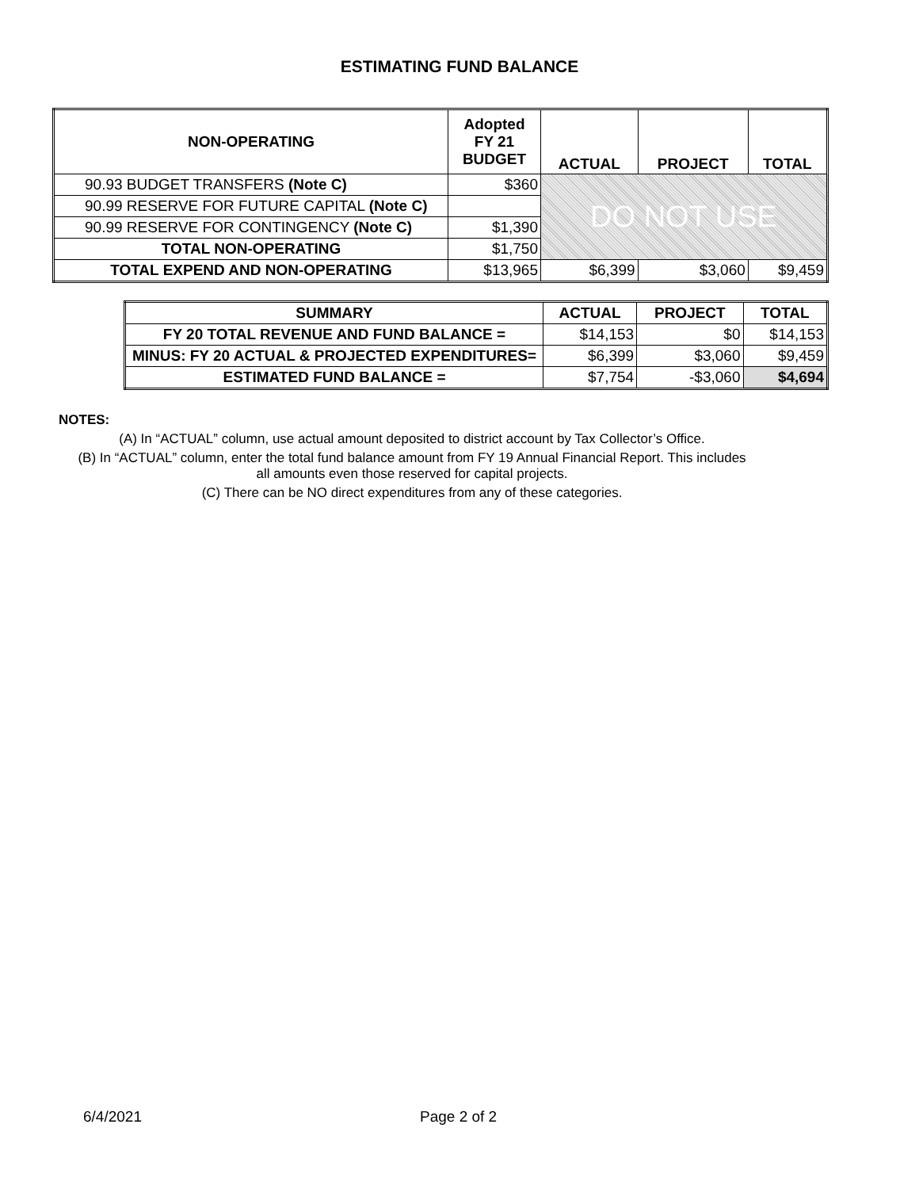ESTIMATING FUND BALANCE
| NON-OPERATING | Adopted FY 21 BUDGET | ACTUAL | PROJECT | TOTAL |
| --- | --- | --- | --- | --- |
| 90.93 BUDGET TRANSFERS (Note C) | $360 | DO NOT USE | | |
| 90.99 RESERVE FOR FUTURE CAPITAL (Note C) | | | | |
| 90.99 RESERVE FOR CONTINGENCY (Note C) | $1,390 | | | |
| TOTAL NON-OPERATING | $1,750 | | | |
| TOTAL EXPEND AND NON-OPERATING | $13,965 | $6,399 | $3,060 | $9,459 |
| SUMMARY | ACTUAL | PROJECT | TOTAL |
| --- | --- | --- | --- |
| FY 20 TOTAL REVENUE AND FUND BALANCE = | $14,153 | $0 | $14,153 |
| MINUS: FY 20 ACTUAL & PROJECTED EXPENDITURES= | $6,399 | $3,060 | $9,459 |
| ESTIMATED FUND BALANCE = | $7,754 | -$3,060 | $4,694 |
NOTES:
(A) In “ACTUAL” column, use actual amount deposited to district account by Tax Collector’s Office.
(B) In “ACTUAL” column, enter the total fund balance amount from FY 19 Annual Financial Report. This includes
all amounts even those reserved for capital projects.
(C) There can be NO direct expenditures from any of these categories.
6/4/2021 Page 2 of 2